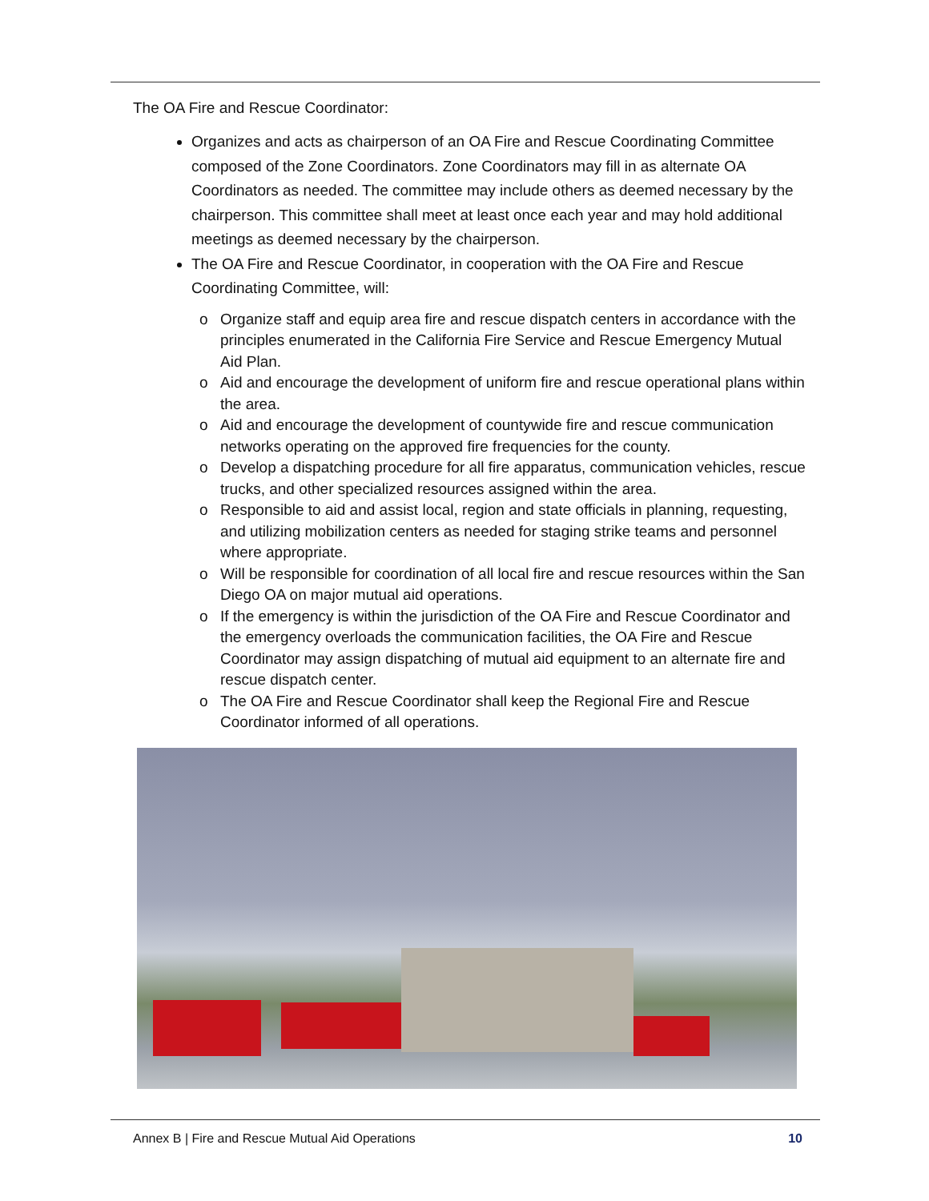The OA Fire and Rescue Coordinator:
Organizes and acts as chairperson of an OA Fire and Rescue Coordinating Committee composed of the Zone Coordinators. Zone Coordinators may fill in as alternate OA Coordinators as needed. The committee may include others as deemed necessary by the chairperson. This committee shall meet at least once each year and may hold additional meetings as deemed necessary by the chairperson.
The OA Fire and Rescue Coordinator, in cooperation with the OA Fire and Rescue Coordinating Committee, will:
o Organize staff and equip area fire and rescue dispatch centers in accordance with the principles enumerated in the California Fire Service and Rescue Emergency Mutual Aid Plan.
o Aid and encourage the development of uniform fire and rescue operational plans within the area.
o Aid and encourage the development of countywide fire and rescue communication networks operating on the approved fire frequencies for the county.
o Develop a dispatching procedure for all fire apparatus, communication vehicles, rescue trucks, and other specialized resources assigned within the area.
o Responsible to aid and assist local, region and state officials in planning, requesting, and utilizing mobilization centers as needed for staging strike teams and personnel where appropriate.
o Will be responsible for coordination of all local fire and rescue resources within the San Diego OA on major mutual aid operations.
o If the emergency is within the jurisdiction of the OA Fire and Rescue Coordinator and the emergency overloads the communication facilities, the OA Fire and Rescue Coordinator may assign dispatching of mutual aid equipment to an alternate fire and rescue dispatch center.
o The OA Fire and Rescue Coordinator shall keep the Regional Fire and Rescue Coordinator informed of all operations.
Annex B | Fire and Rescue Mutual Aid Operations 10